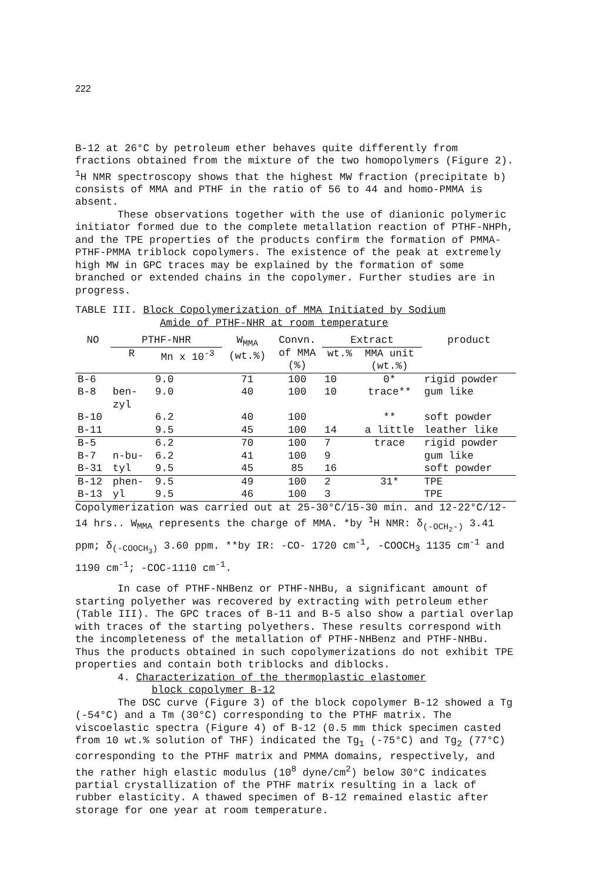222
B-12 at 26°C by petroleum ether behaves quite differently from fractions obtained from the mixture of the two homopolymers (Figure 2). <sup>1</sup>H NMR spectroscopy shows that the highest MW fraction (precipitate b) consists of MMA and PTHF in the ratio of 56 to 44 and homo-PMMA is absent.
These observations together with the use of dianionic polymeric initiator formed due to the complete metallation reaction of PTHF-NHPh, and the TPE properties of the products confirm the formation of PMMA-PTHF-PMMA triblock copolymers. The existence of the peak at extremely high MW in GPC traces may be explained by the formation of some branched or extended chains in the copolymer. Further studies are in progress.
TABLE III. Block Copolymerization of MMA Initiated by Sodium
Amide of PTHF-NHR at room temperature
| NO | PTHF-NHR | | W<sub>MMA</sub> (wt.%) | Convn. of MMA (%) | Extract | | product |
| --- | --- | --- | --- | --- | --- | --- | --- |
| | R | Mn x 10<sup>-3</sup> | | | wt.% | MMA unit (wt.%) | |
| B-6 | | 9.0 | 71 | 100 | 10 | 0* | rigid powder |
| B-8 | ben- zyl | 9.0 | 40 | 100 | 10 | trace** | gum like |
| B-10 | | 6.2 | 40 | 100 | | ** | soft powder |
| B-11 | | 9.5 | 45 | 100 | 14 | a little | leather like |
| B-5 | | 6.2 | 70 | 100 | 7 | trace | rigid powder |
| B-7 | n-bu- | 6.2 | 41 | 100 | 9 | | gum like |
| B-31 | tyl | 9.5 | 45 | 85 | 16 | | soft powder |
| B-12 | phen- | 9.5 | 49 | 100 | 2 | 31* | TPE |
| B-13 | yl | 9.5 | 46 | 100 | 3 | | TPE |
Copolymerization was carried out at 25-30°C/15-30 min. and 12-22°C/12-14 hrs.. W<sub>MMA</sub> represents the charge of MMA. *by <sup>1</sup>H NMR: δ<sub>(-OCH<sub>2</sub>-)</sub> 3.41 ppm; δ<sub>(-COOCH<sub>3</sub>)</sub> 3.60 ppm. **by IR: -CO- 1720 cm<sup>-1</sup>, -COOCH<sub>3</sub> 1135 cm<sup>-1</sup> and 1190 cm<sup>-1</sup>; -COC-1110 cm<sup>-1</sup>.
In case of PTHF-NHBenz or PTHF-NHBu, a significant amount of starting polyether was recovered by extracting with petroleum ether (Table III). The GPC traces of B-11 and B-5 also show a partial overlap with traces of the starting polyethers. These results correspond with the incompleteness of the metallation of PTHF-NHBenz and PTHF-NHBu. Thus the products obtained in such copolymerizations do not exhibit TPE properties and contain both triblocks and diblocks.
4. Characterization of the thermoplastic elastomer
block copolymer B-12
The DSC curve (Figure 3) of the block copolymer B-12 showed a Tg (-54°C) and a Tm (30°C) corresponding to the PTHF matrix. The viscoelastic spectra (Figure 4) of B-12 (0.5 mm thick specimen casted from 10 wt.% solution of THF) indicated the Tg<sub>1</sub> (-75°C) and Tg<sub>2</sub> (77°C) corresponding to the PTHF matrix and PMMA domains, respectively, and the rather high elastic modulus (10<sup>8</sup> dyne/cm<sup>2</sup>) below 30°C indicates partial crystallization of the PTHF matrix resulting in a lack of rubber elasticity. A thawed specimen of B-12 remained elastic after storage for one year at room temperature.